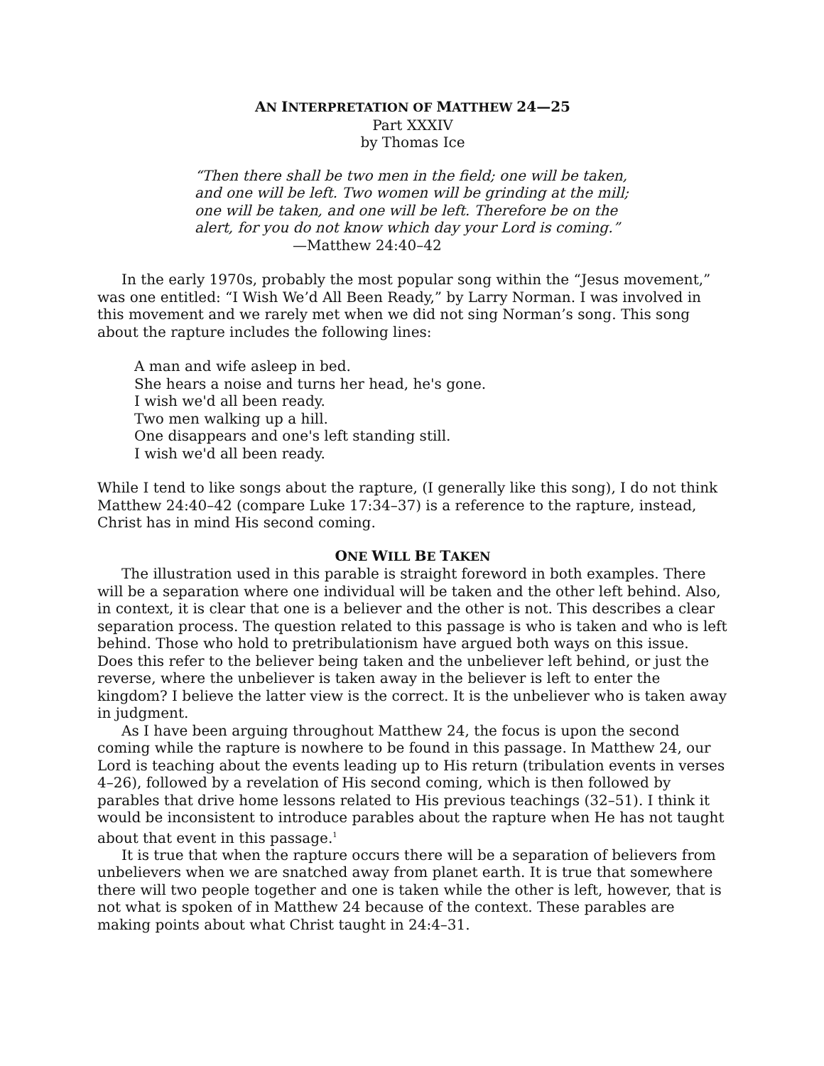AN INTERPRETATION OF MATTHEW 24—25
Part XXXIV
by Thomas Ice
“Then there shall be two men in the field; one will be taken, and one will be left. Two women will be grinding at the mill; one will be taken, and one will be left. Therefore be on the alert, for you do not know which day your Lord is coming.”
—Matthew 24:40–42
In the early 1970s, probably the most popular song within the “Jesus movement,” was one entitled: “I Wish We’d All Been Ready,” by Larry Norman. I was involved in this movement and we rarely met when we did not sing Norman’s song. This song about the rapture includes the following lines:
A man and wife asleep in bed.
She hears a noise and turns her head, he's gone.
I wish we'd all been ready.
Two men walking up a hill.
One disappears and one's left standing still.
I wish we'd all been ready.
While I tend to like songs about the rapture, (I generally like this song), I do not think Matthew 24:40–42 (compare Luke 17:34–37) is a reference to the rapture, instead, Christ has in mind His second coming.
ONE WILL BE TAKEN
The illustration used in this parable is straight foreword in both examples. There will be a separation where one individual will be taken and the other left behind. Also, in context, it is clear that one is a believer and the other is not. This describes a clear separation process. The question related to this passage is who is taken and who is left behind. Those who hold to pretribulationism have argued both ways on this issue. Does this refer to the believer being taken and the unbeliever left behind, or just the reverse, where the unbeliever is taken away in the believer is left to enter the kingdom? I believe the latter view is the correct. It is the unbeliever who is taken away in judgment.
As I have been arguing throughout Matthew 24, the focus is upon the second coming while the rapture is nowhere to be found in this passage. In Matthew 24, our Lord is teaching about the events leading up to His return (tribulation events in verses 4–26), followed by a revelation of His second coming, which is then followed by parables that drive home lessons related to His previous teachings (32–51). I think it would be inconsistent to introduce parables about the rapture when He has not taught about that event in this passage.<sup>1</sup>
It is true that when the rapture occurs there will be a separation of believers from unbelievers when we are snatched away from planet earth. It is true that somewhere there will two people together and one is taken while the other is left, however, that is not what is spoken of in Matthew 24 because of the context. These parables are making points about what Christ taught in 24:4–31.